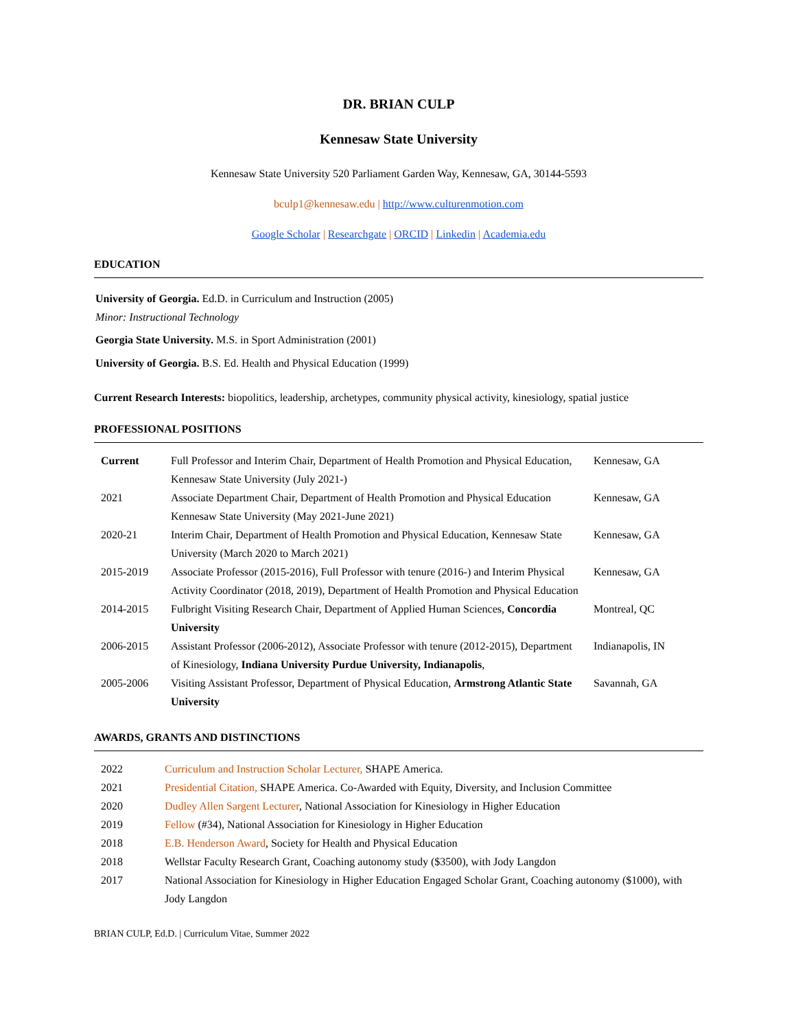DR. BRIAN CULP
Kennesaw State University
Kennesaw State University 520 Parliament Garden Way, Kennesaw, GA, 30144-5593
bculp1@kennesaw.edu | http://www.culturenmotion.com
Google Scholar | Researchgate | ORCID | Linkedin | Academia.edu
EDUCATION
University of Georgia. Ed.D. in Curriculum and Instruction (2005)
Minor: Instructional Technology
Georgia State University. M.S. in Sport Administration (2001)
University of Georgia. B.S. Ed. Health and Physical Education (1999)
Current Research Interests: biopolitics, leadership, archetypes, community physical activity, kinesiology, spatial justice
PROFESSIONAL POSITIONS
| Current | Full Professor and Interim Chair, Department of Health Promotion and Physical Education, Kennesaw State University (July 2021-) | Kennesaw, GA |
| 2021 | Associate Department Chair, Department of Health Promotion and Physical Education Kennesaw State University (May 2021-June 2021) | Kennesaw, GA |
| 2020-21 | Interim Chair, Department of Health Promotion and Physical Education, Kennesaw State University (March 2020 to March 2021) | Kennesaw, GA |
| 2015-2019 | Associate Professor (2015-2016), Full Professor with tenure (2016-) and Interim Physical Activity Coordinator (2018, 2019), Department of Health Promotion and Physical Education | Kennesaw, GA |
| 2014-2015 | Fulbright Visiting Research Chair, Department of Applied Human Sciences, Concordia University | Montreal, QC |
| 2006-2015 | Assistant Professor (2006-2012), Associate Professor with tenure (2012-2015), Department of Kinesiology, Indiana University Purdue University, Indianapolis , | Indianapolis, IN |
| 2005-2006 | Visiting Assistant Professor, Department of Physical Education, Armstrong Atlantic State University | Savannah, GA |
AWARDS, GRANTS AND DISTINCTIONS
| 2022 | Curriculum and Instruction Scholar Lecturer, SHAPE America. |
| 2021 | Presidential Citation, SHAPE America. Co-Awarded with Equity, Diversity, and Inclusion Committee |
| 2020 | Dudley Allen Sargent Lecturer , National Association for Kinesiology in Higher Education |
| 2019 | Fellow (#34), National Association for Kinesiology in Higher Education |
| 2018 | E.B. Henderson Award , Society for Health and Physical Education |
| 2018 | Wellstar Faculty Research Grant, Coaching autonomy study ($3500), with Jody Langdon |
| 2017 | National Association for Kinesiology in Higher Education Engaged Scholar Grant, Coaching autonomy ($1000), with Jody Langdon |
BRIAN CULP, Ed.D. | Curriculum Vitae, Summer 2022